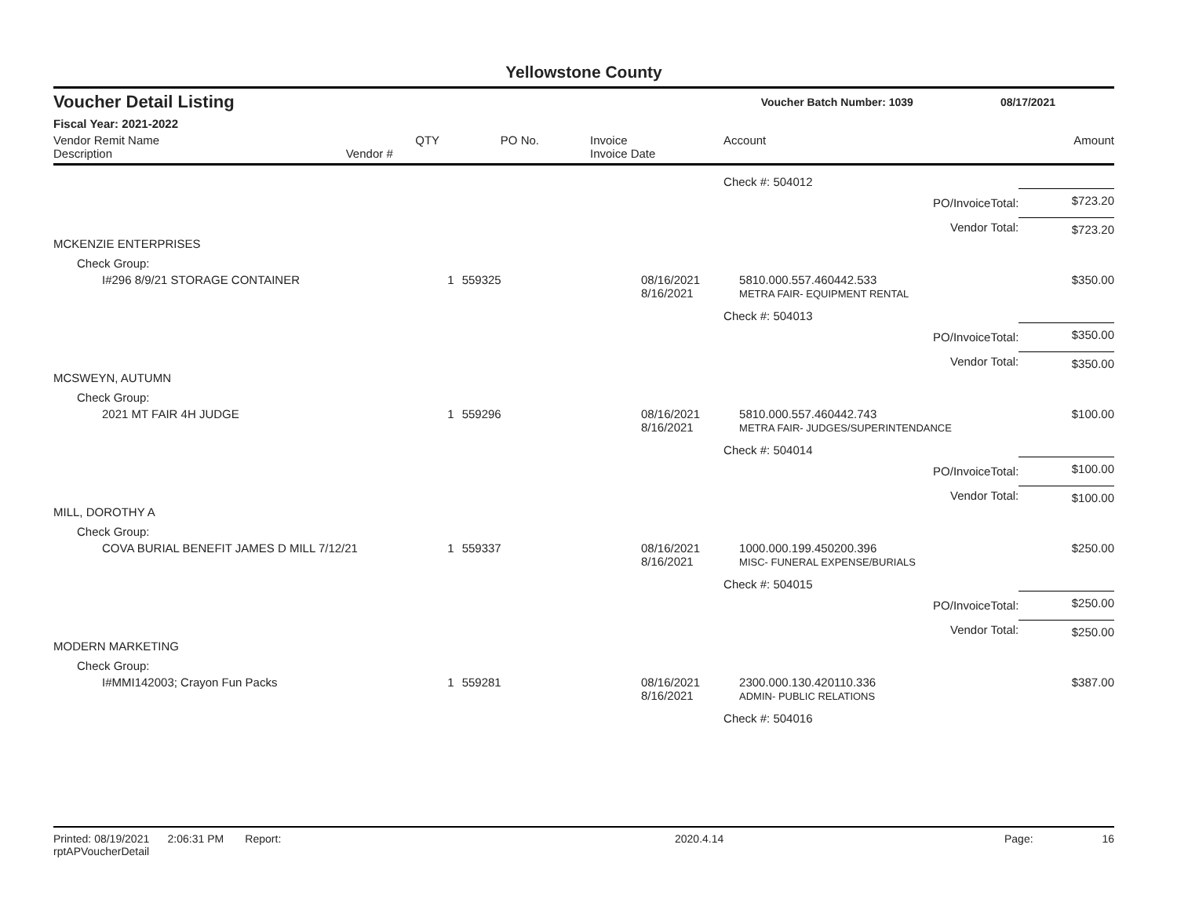Yellowstone County
Voucher Detail Listing Voucher Batch Number: 1039 08/17/2021
Fiscal Year: 2021-2022
| Vendor Remit Name Description | Vendor # | QTY | PO No. | Invoice Invoice Date | Account | | Amount |
| --- | --- | --- | --- | --- | --- | --- | --- |
| | | | | | Check #: 504012 | | |
| | | | | | PO/InvoiceTotal: | | $723.20 |
| | | | | | Vendor Total: | | $723.20 |
| MCKENZIE ENTERPRISES | | | | | | | |
| Check Group: | | | | | | | |
| I#296 8/9/21 STORAGE CONTAINER | | 1 | 559325 | 08/16/2021 8/16/2021 | 5810.000.557.460442.533 METRA FAIR- EQUIPMENT RENTAL | | $350.00 |
| | | | | | Check #: 504013 | | |
| | | | | | PO/InvoiceTotal: | | $350.00 |
| | | | | | Vendor Total: | | $350.00 |
| MCSWEYN, AUTUMN | | | | | | | |
| Check Group: | | | | | | | |
| 2021 MT FAIR 4H JUDGE | | 1 | 559296 | 08/16/2021 8/16/2021 | 5810.000.557.460442.743 METRA FAIR- JUDGES/SUPERINTENDANCE | | $100.00 |
| | | | | | Check #: 504014 | | |
| | | | | | PO/InvoiceTotal: | | $100.00 |
| | | | | | Vendor Total: | | $100.00 |
| MILL, DOROTHY A | | | | | | | |
| Check Group: | | | | | | | |
| COVA BURIAL BENEFIT JAMES D MILL 7/12/21 | | 1 | 559337 | 08/16/2021 8/16/2021 | 1000.000.199.450200.396 MISC- FUNERAL EXPENSE/BURIALS | | $250.00 |
| | | | | | Check #: 504015 | | |
| | | | | | PO/InvoiceTotal: | | $250.00 |
| | | | | | Vendor Total: | | $250.00 |
| MODERN MARKETING | | | | | | | |
| Check Group: | | | | | | | |
| I#MMI142003; Crayon Fun Packs | | 1 | 559281 | 08/16/2021 8/16/2021 | 2300.000.130.420110.336 ADMIN- PUBLIC RELATIONS | | $387.00 |
| | | | | | Check #: 504016 | | |
Printed: 08/19/2021 2:06:31 PM Report: rptAPVoucherDetail 2020.4.14 Page: 16